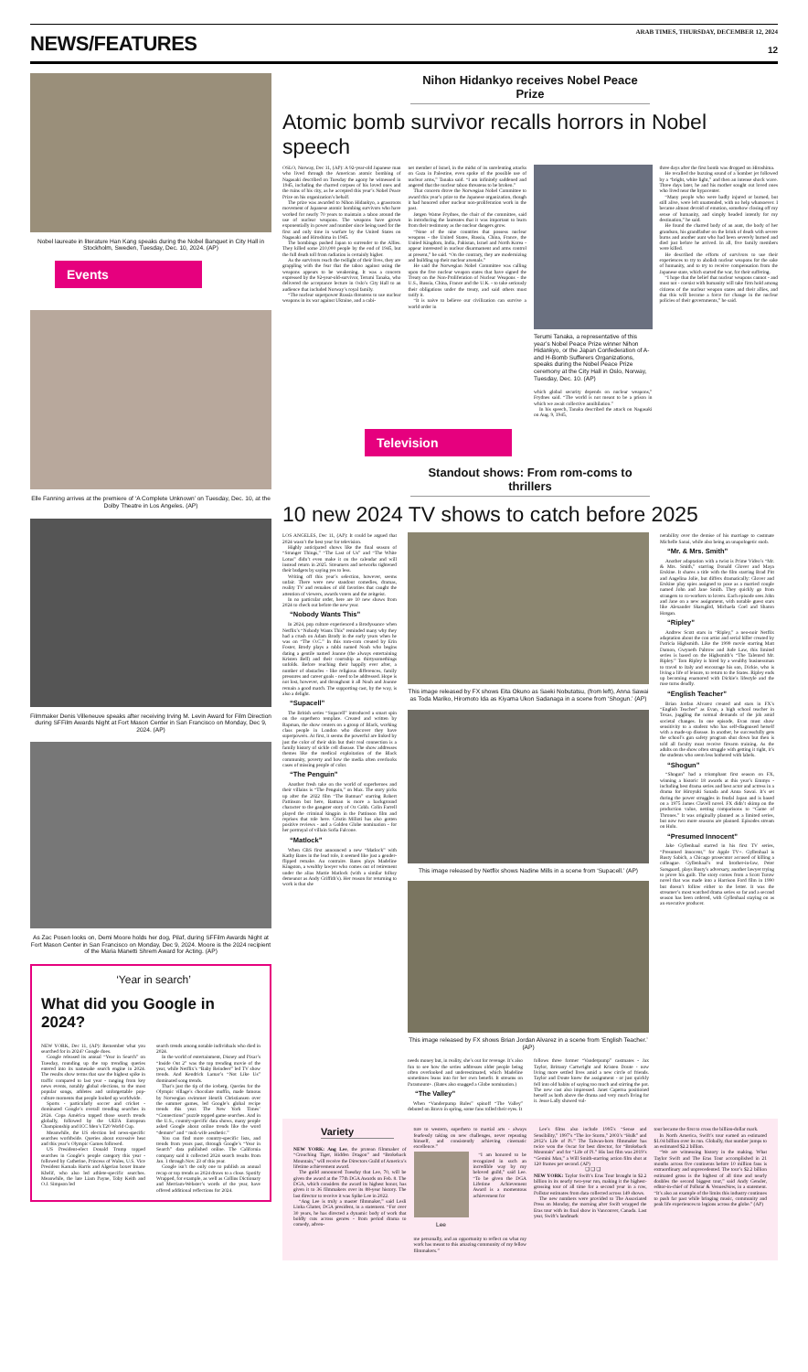NEWS/FEATURES
ARAB TIMES, THURSDAY, DECEMBER 12, 2024
12
Nobel laureate in literature Han Kang speaks during the Nobel Banquet in City Hall in Stockholm, Sweden, Tuesday, Dec. 10, 2024. (AP)
Events
Elle Fanning arrives at the premiere of ‘A Complete Unknown’ on Tuesday, Dec. 10, at the Dolby Theatre in Los Angeles. (AP)
Filmmaker Denis Villeneuve speaks after receiving Irving M. Levin Award for Film Direction during SFFilm Awards Night at Fort Mason Center in San Francisco on Monday, Dec 9, 2024. (AP)
As Zac Posen looks on, Demi Moore holds her dog, Pilaf, during SFFilm Awards Night at Fort Mason Center in San Francisco on Monday, Dec 9, 2024. Moore is the 2024 recipient of the Maria Manetti Shrem Award for Acting. (AP)
‘Year in search’
What did you Google in 2024?
NEW YORK, Dec 11, (AP): Remember what you searched for in 2024? Google does.
Google released its annual “Year in Search” on Tuesday, rounding up the top trending queries entered into its namesake search engine in 2024. The results show terms that saw the highest spike in traffic compared to last year - ranging from key news events, notably global elections, to the most popular songs, athletes and unforgettable pop-culture moments that people looked up worldwide.
Sports - particularly soccer and cricket - dominated Google’s overall trending searches in 2024. Copa América topped those search trends globally, followed by the UEFA European Championship and ICC Men’s T20 World Cup.
Meanwhile, the US election led news-specific searches worldwide. Queries about excessive heat and this year’s Olympic Games followed.
US President-elect Donald Trump topped searches in Google’s people category this year - followed by Catherine, Princess of Wales, U.S. Vice President Kamala Harris and Algerian boxer Imane Khelif, who also led athlete-specific searches. Meanwhile, the late Liam Payne, Toby Keith and O.J. Simpson led
search trends among notable individuals who died in 2024.
In the world of entertainment, Disney and Pixar’s “Inside Out 2” was the top trending movie of the year, while Netflix’s “Baby Reindeer” led TV show trends. And Kendrick Lamar’s “Not Like Us” dominated song trends.
That’s just the tip of the iceberg. Queries for the Olympic village’s chocolate muffin, made famous by Norwegian swimmer Henrik Christiansen over the summer games, led Google’s global recipe trends this year. The New York Times’ “Connections” puzzle topped game searches. And in the U.S., country-specific data shows, many people asked Google about online trends like the word “demure” and “ mob wife aesthetic.”
You can find more country-specific lists, and trends from years past, through Google’s “Year in Search” data published online. The California company said it collected 2024 search results from Jan. 1 through Nov. 23 of this year.
Google isn’t the only one to publish an annual recap or top trends as 2024 draws to a close. Spotify Wrapped, for example, as well as Collins Dictionary and Merriam-Webster’s words of the year, have offered additional reflections for 2024.
Nihon Hidankyo receives Nobel Peace Prize
Atomic bomb survivor recalls horrors in Nobel speech
OSLO, Norway, Dec 11, (AP): A 92-year-old Japanese man who lived through the American atomic bombing of Nagasaki described on Tuesday the agony he witnessed in 1945, including the charred corpses of his loved ones and the ruins of his city, as he accepted this year’s Nobel Peace Prize on his organization’s behalf.
The prize was awarded to Nihon Hidankyo, a grassroots movement of Japanese atomic bombing survivors who have worked for nearly 70 years to maintain a taboo around the use of nuclear weapons. The weapons have grown exponentially in power and number since being used for the first and only time in warfare by the United States on Nagasaki and Hiroshima in 1945.
The bombings pushed Japan to surrender to the Allies. They killed some 210,000 people by the end of 1945, but the full death toll from radiation is certainly higher.
As the survivors reach the twilight of their lives, they are grappling with the fear that the taboo against using the weapons appears to be weakening. It was a concern expressed by the 92-year-old-survivor, Terumi Tanaka, who delivered the acceptance lecture in Oslo’s City Hall to an audience that included Norway’s royal family.
“The nuclear superpower Russia threatens to use nuclear weapons in its war against Ukraine, and a cabi-
net member of Israel, in the midst of its unrelenting attacks on Gaza in Palestine, even spoke of the possible use of nuclear arms,” Tanaka said. “I am infinitely saddened and angered that the nuclear taboo threatens to be broken.”
That concern drove the Norwegian Nobel Committee to award this year’s prize to the Japanese organization, though it had honored other nuclear non-proliferation work in the past.
Jørgen Watne Frydnes, the chair of the committee, said in introducing the laureates that it was important to learn from their testimony as the nuclear dangers grow.
“None of the nine countries that possess nuclear weapons - the United States, Russia, China, France, the United Kingdom, India, Pakistan, Israel and North Korea - appear interested in nuclear disarmament and arms control at present,” he said. “On the contrary, they are modernizing and building up their nuclear arsenals.”
He said the Norwegian Nobel Committee was calling upon the five nuclear weapon states that have signed the Treaty on the Non-Proliferation of Nuclear Weapons - the U.S., Russia, China, France and the U.K. - to take seriously their obligations under the treaty, and said others must ratify it.
“It is naive to believe our civilization can survive a world order in
Terumi Tanaka, a representative of this year’s Nobel Peace Prize winner Nihon Hidankyo, or the Japan Confederation of A- and H-Bomb Sufferers Organizations, speaks during the Nobel Peace Prize ceremony at the City Hall in Oslo, Norway, Tuesday, Dec. 10. (AP)
which global security depends on nuclear weapons,” Frydnes said. “The world is not meant to be a prison in which we await collective annihilation.”
In his speech, Tanaka described the attack on Nagasaki on Aug. 9, 1945,
three days after the first bomb was dropped on Hiroshima.
He recalled the buzzing sound of a bomber jet followed by a “bright, white light,” and then an intense shock wave. Three days later, he and his mother sought out loved ones who lived near the hypocenter.
“Many people who were badly injured or burned, but still alive, were left unattended, with no help whatsoever. I became almost devoid of emotion, somehow closing off my sense of humanity, and simply headed intently for my destination,” he said.
He found the charred body of an aunt, the body of her grandson, his grandfather on the brink of death with severe burns and another aunt who had been severely burned and died just before he arrived. In all, five family members were killed.
He described the efforts of survivors to use their experiences to try to abolish nuclear weapons for the sake of humanity, and to try to receive compensation from the Japanese state, which started the war, for their suffering.
“I hope that the belief that nuclear weapons cannot - and must not - coexist with humanity will take firm hold among citizens of the nuclear weapon states and their allies, and that this will become a force for change in the nuclear policies of their governments,” he said.
Television
Standout shows: From rom-coms to thrillers
10 new 2024 TV shows to catch before 2025
LOS ANGELES, Dec 11, (AP): It could be argued that 2024 wasn’t the best year for television.
Highly anticipated shows like the final season of “Stranger Things,” “The Last of Us” and “The White Lotus” didn’t even make it on the calendar and will instead return in 2025. Streamers and networks tightened their budgets by saying yes to less.
Writing off this year’s selection, however, seems unfair. There were new standout comedies, dramas, reality TV and remakes of old favorites that caught the attention of viewers, awards voters and the zeitgeist.
In no particular order, here are 10 new shows from 2024 to check out before the new year.
“Nobody Wants This”
In 2024, pop culture experienced a Brodyssance when Netflix’s “Nobody Wants This” reminded many why they had a crush on Adam Brody in the early years when he was on “The O.C.” In this rom-com created by Erin Foster, Brody plays a rabbi named Noah who begins dating a gentile named Joanne (the always entertaining Kristen Bell) and their courtship as thirtysomethings unfolds. Before reaching their happily ever after, a number of obstacles - like religious differences, family pressures and career goals - need to be addressed. Hope is not lost, however, and throughout it all Noah and Joanne remain a good match. The supporting cast, by the way, is also a delight.
“Supacell”
The British series “Supacell” introduced a smart spin on the superhero template. Created and written by Rapman, the show centers on a group of Black, working class people in London who discover they have superpowers. At first, it seems the powerful are linked by just the color of their skin but their real connection is a family history of sickle cell disease. The show addresses themes like the medical exploitation of the Black community, poverty and how the media often overlooks cases of missing people of color.
“The Penguin”
Another fresh take on the world of superheroes and their villains is “The Penguin,” on Max. The story picks up after the 2022 film “The Batman” starring Robert Pattinson but here, Batman is more a background character to the gangster story of Oz Cobb. Colin Farrell played the criminal kingpin in the Pattinson film and reprises that role here. Cristin Milioti has also gotten positive reviews - and a Golden Globe nomination - for her portrayal of villain Sofia Falcone.
“Matlock”
When CBS first announced a new “Matlock” with Kathy Bates in the lead role, it seemed like just a gender-flipped remake. Au contraire. Bates plays Madeline Kingston, a wealthy lawyer who comes out of retirement under the alias Mattie Matlock (with a similar folksy demeanor as Andy Griffith’s). Her reason for returning to work is that she
This image released by FX shows Eita Okuno as Saeki Nobutatsu, (from left), Anna Sawai as Toda Mariko, Hiromoto Ida as Kiyama Ukon Sadanaga in a scene from ‘Shogun.’ (AP)
This image released by Netflix shows Nadine Mills in a scene from ‘Supacell.’ (AP)
This image released by FX shows Brian Jordan Alvarez in a scene from ‘English Teacher.’ (AP)
needs money but, in reality, she’s out for revenge. It’s also fun to see how the series addresses older people being often overlooked and underestimated, which Madeline sometimes leans into for her own benefit. It streams on Paramount+. (Bates also snagged a Globe nomination.)
“The Valley”
When “Vanderpump Rules” spinoff “The Valley” debuted on Bravo in spring, some fans rolled their eyes. It
follows three former “Vanderpump” castmates - Jax Taylor, Brittany Cartwright and Kristen Doute - now living more settled lives amid a new circle of friends. Taylor and Doute knew the assignment - or just quickly fell into old habits of saying too much and stirring the pot. The new cast also impressed. Janet Caperna positioned herself as both above the drama and very much living for it. Jesse Lally showed vul-
nerability over the demise of his marriage to castmate Michelle Sanai, while also being an unapologetic snob.
“Mr. & Mrs. Smith”
Another adaptation with a twist is Prime Video’s “Mr. & Mrs. Smith,” starring Donald Glover and Maya Erskine. It shares a title with the film starring Brad Pitt and Angelina Jolie, but differs dramatically: Glover and Erskine play spies assigned to pose as a married couple named John and Jane Smith. They quickly go from strangers to co-workers to lovers. Each episode sees John and Jane on a new assignment, with notable guest stars like Alexander Skarsgård, Michaela Coel and Sharon Horgan.
“Ripley”
Andrew Scott stars in “Ripley,” a neo-noir Netflix adaptation about the con artist and serial killer created by Patricia Highsmith. Like the 1999 movie starring Matt Damon, Gwyneth Paltrow and Jude Law, this limited series is based on the Highsmith’s “The Talented Mr. Ripley.” Tom Ripley is hired by a wealthy businessman to travel to Italy and encourage his son, Dickie, who is living a life of leisure, to return to the States. Ripley ends up becoming enamored with Dickie’s lifestyle and the ruse turns deadly.
“English Teacher”
Brian Jordan Alvarez created and stars in FX’s “English Teacher” as Evan, a high school teacher in Texas, juggling the normal demands of the job amid societal changes. In one episode, Evan must show sensitivity to a student who has self-diagnosed herself with a made-up disease. In another, he successfully gets the school’s gun safety program shut down but then is told all faculty must receive firearm training. As the adults on the show often struggle with getting it right, it’s the students who seem less bothered with labels.
“Shogun”
“Shogun” had a triumphant first season on FX, winning a historic 18 awards at this year’s Emmys - including best drama series and best actor and actress in a drama for Hiroyuki Sanada and Anna Sawai. It’s set during the power struggles in feudal Japan and is based on a 1975 James Clavell novel. FX didn’t skimp on the production value, netting comparisons to “Game of Thrones.” It was originally planned as a limited series, but now two more seasons are planned. Episodes stream on Hulu.
“Presumed Innocent”
Jake Gyllenhaal starred in his first TV series, “Presumed Innocent,” for Apple TV+. Gyllenhaal is Rusty Sabich, a Chicago prosecutor accused of killing a colleague. Gyllenhaal’s real brother-in-law, Peter Sarsgaard, plays Rusty’s adversary, another lawyer trying to prove his guilt. The story comes from a Scott Turow novel that was made into a Harrison Ford film in 1990 but doesn’t follow either to the letter. It was the streamer’s most watched drama series so far and a second season has been ordered, with Gyllenhaal staying on as an executive producer.
Variety
NEW YORK: Ang Lee, the protean filmmaker of “Crouching Tiger, Hidden Dragon” and “Brokeback Mountain,” will receive the Directors Guild of America’s lifetime achievement award.
The guild announced Tuesday that Lee, 70, will be given the award at the 77th DGA Awards on Feb. 8. The DGA, which considers the award its highest honor, has given it to 36 filmmakers over its 88-year history. The last director to receive it was Spike Lee in 2022.
“Ang Lee is truly a master filmmaker,” said Lesli Linka Glatter, DGA president, in a statement. “For over 30 years, he has directed a dynamic body of work that boldly cuts across genres - from period drama to comedy, adven-
ture to western, superhero to martial arts - always fearlessly taking on new challenges, never repeating himself, and consistently achieving cinematic excellence.”
Lee
“I am honored to be recognized in such an incredible way by my beloved guild,” said Lee. “To be given the DGA Lifetime Achievement Award is a momentous achievement for
me personally, and an opportunity to reflect on what my work has meant to this amazing community of my fellow filmmakers.”
Lee’s films also include 1995’s “Sense and Sensibility,” 1997’s “The Ice Storm,” 2003’s “Hulk” and 2012’s Life of Pi.” The Taiwan-born filmmaker has twice won the Oscar for best director, for “Brokeback Mountain” and for “Life of Pi.” His last film was 2019’s “Gemini Man,” a Will Smith-starring action film shot at 120 frames per second. (AP)
❑ ❑ ❑
NEW YORK: Taylor Swift’s Eras Tour brought in $2.2 billion in its nearly two-year run, making it the highest-grossing tour of all time for a second year in a row, Pollstar estimates from data collected across 149 shows.
The new numbers were provided to The Associated Press on Monday, the morning after Swift wrapped the Eras tour with its final show in Vancouver, Canada. Last year, Swift’s landmark
tour became the first to cross the billion-dollar mark.
In North America, Swift’s tour earned an estimated $1.04 billion over its run. Globally, that number jumps to an estimated $2.2 billion.
“We are witnessing history in the making. What Taylor Swift and The Eras Tour accomplished in 21 months across five continents before 10 million fans is extraordinary and unprecedented. The tour’s $2.2 billion estimated gross is the highest of all time and nearly doubles the second biggest tour,” said Andy Gensler, editor-in-chief of Pollstar & VenuesNow, in a statement. “It’s also an example of the limits this industry continues to push far past while bringing music, community and peak life experiences to legions across the globe.” (AP)